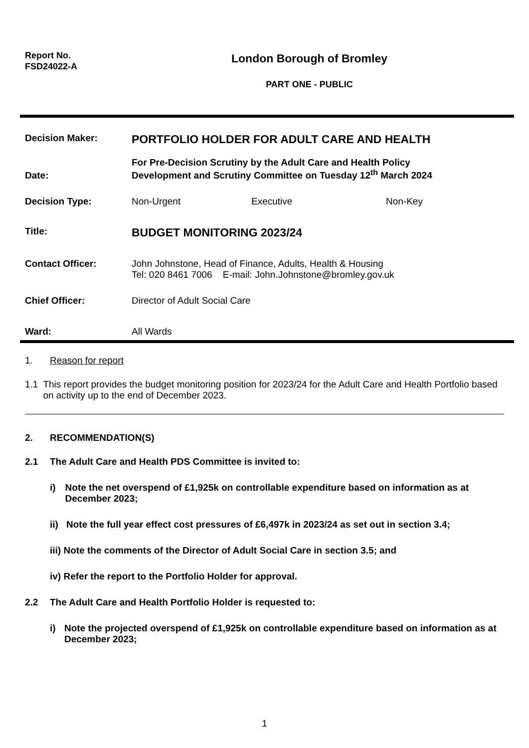Report No.
FSD24022-A
London Borough of Bromley
PART ONE - PUBLIC
Decision Maker:
PORTFOLIO HOLDER FOR ADULT CARE AND HEALTH
Date:
For Pre-Decision Scrutiny by the Adult Care and Health Policy
Development and Scrutiny Committee on Tuesday 12<sup>th</sup> March 2024
Decision Type: Non-Urgent Executive Non-Key
Title:
BUDGET MONITORING 2023/24
Contact Officer: John Johnstone, Head of Finance, Adults, Health & Housing
Tel: 020 8461 7006 E-mail: John.Johnstone@bromley.gov.uk
Chief Officer: Director of Adult Social Care
Ward: All Wards
1. Reason for report
1.1 This report provides the budget monitoring position for 2023/24 for the Adult Care and Health Portfolio based on activity up to the end of December 2023.
2. RECOMMENDATION(S)
2.1 The Adult Care and Health PDS Committee is invited to:
i) Note the net overspend of £1,925k on controllable expenditure based on information as at December 2023;
ii)
Note the full year effect cost pressures of £6,497k in 2023/24 as set out in section 3.4;
iii) Note the comments of the Director of Adult Social Care in section 3.5; and
iv) Refer the report to the Portfolio Holder for approval.
2.2 The Adult Care and Health Portfolio Holder is requested to:
i) Note the projected overspend of £1,925k on controllable expenditure based on information as at December 2023;
1